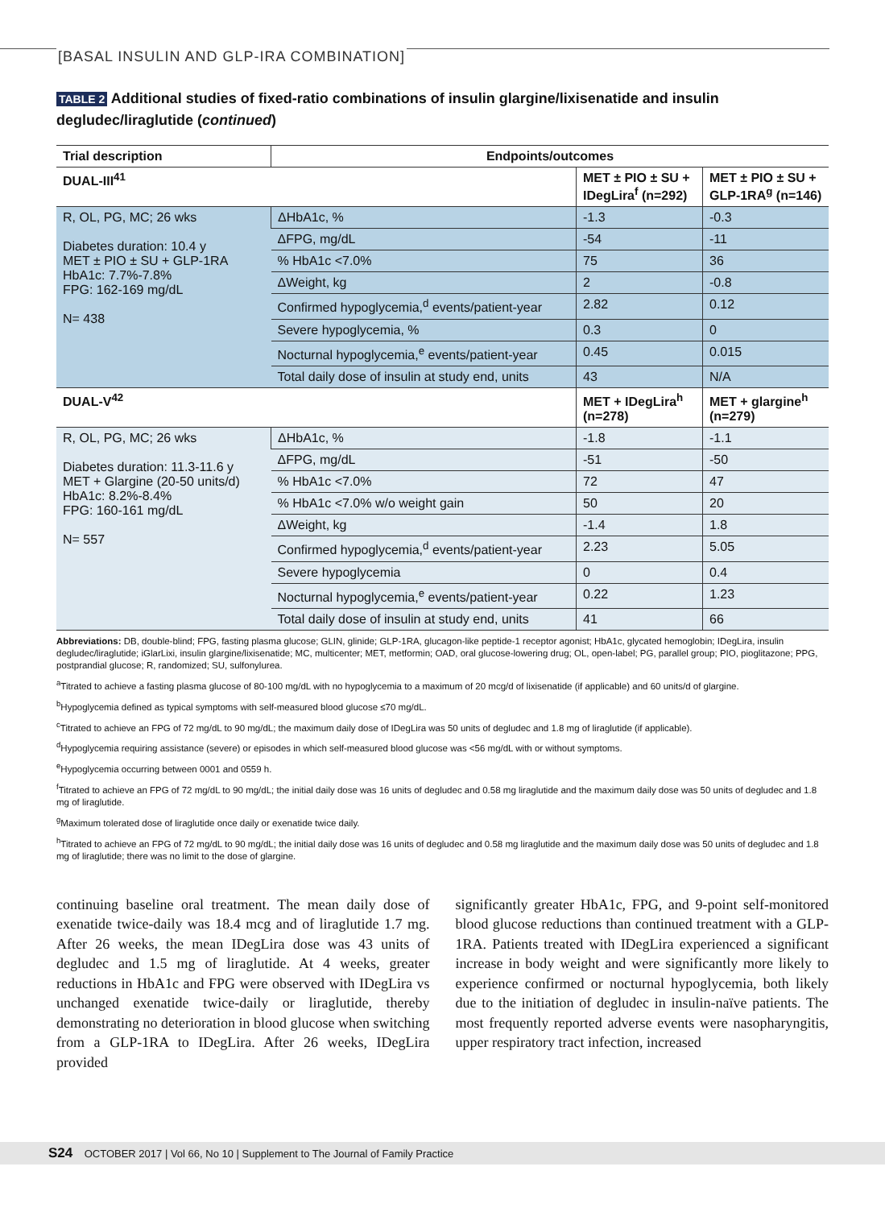[BASAL INSULIN AND GLP-IRA COMBINATION]
TABLE 2 Additional studies of fixed-ratio combinations of insulin glargine/lixisenatide and insulin degludec/liraglutide (continued)
| Trial description | Endpoints/outcomes | | |
| --- | --- | --- | --- |
| DUAL-III<sup>41</sup> | | MET ± PIO ± SU + IDegLira<sup>f</sup> (n=292) | MET ± PIO ± SU + GLP-1RA<sup>g</sup> (n=146) |
| R, OL, PG, MC; 26 wks Diabetes duration: 10.4 y MET ± PIO ± SU + GLP-1RA HbA1c: 7.7%-7.8% FPG: 162-169 mg/dL N= 438 | ΔHbA1c, % | -1.3 | -0.3 |
| | ΔFPG, mg/dL | -54 | -11 |
| | % HbA1c <7.0% | 75 | 36 |
| | ΔWeight, kg | 2 | -0.8 |
| | Confirmed hypoglycemia,<sup>d</sup> events/patient-year | 2.82 | 0.12 |
| | Severe hypoglycemia, % | 0.3 | 0 |
| | Nocturnal hypoglycemia,<sup>e</sup> events/patient-year | 0.45 | 0.015 |
| | Total daily dose of insulin at study end, units | 43 | N/A |
| DUAL-V<sup>42</sup> | | MET + IDegLira<sup>h</sup> (n=278) | MET + glargine<sup>h</sup> (n=279) |
| R, OL, PG, MC; 26 wks Diabetes duration: 11.3-11.6 y MET + Glargine (20-50 units/d) HbA1c: 8.2%-8.4% FPG: 160-161 mg/dL N= 557 | ΔHbA1c, % | -1.8 | -1.1 |
| | ΔFPG, mg/dL | -51 | -50 |
| | % HbA1c <7.0% | 72 | 47 |
| | % HbA1c <7.0% w/o weight gain | 50 | 20 |
| | ΔWeight, kg | -1.4 | 1.8 |
| | Confirmed hypoglycemia,<sup>d</sup> events/patient-year | 2.23 | 5.05 |
| | Severe hypoglycemia | 0 | 0.4 |
| | Nocturnal hypoglycemia,<sup>e</sup> events/patient-year | 0.22 | 1.23 |
| | Total daily dose of insulin at study end, units | 41 | 66 |
Abbreviations: DB, double-blind; FPG, fasting plasma glucose; GLIN, glinide; GLP-1RA, glucagon-like peptide-1 receptor agonist; HbA1c, glycated hemoglobin; IDegLira, insulin degludec/liraglutide; iGlarLixi, insulin glargine/lixisenatide; MC, multicenter; MET, metformin; OAD, oral glucose-lowering drug; OL, open-label; PG, parallel group; PIO, pioglitazone; PPG, postprandial glucose; R, randomized; SU, sulfonylurea.
<sup>a</sup> Titrated to achieve a fasting plasma glucose of 80-100 mg/dL with no hypoglycemia to a maximum of 20 mcg/d of lixisenatide (if applicable) and 60 units/d of glargine.
<sup>b</sup> Hypoglycemia defined as typical symptoms with self-measured blood glucose ≤70 mg/dL.
<sup>c</sup> Titrated to achieve an FPG of 72 mg/dL to 90 mg/dL; the maximum daily dose of IDegLira was 50 units of degludec and 1.8 mg of liraglutide (if applicable).
<sup>d</sup> Hypoglycemia requiring assistance (severe) or episodes in which self-measured blood glucose was <56 mg/dL with or without symptoms.
<sup>e</sup> Hypoglycemia occurring between 0001 and 0559 h.
<sup>f</sup> Titrated to achieve an FPG of 72 mg/dL to 90 mg/dL; the initial daily dose was 16 units of degludec and 0.58 mg liraglutide and the maximum daily dose was 50 units of degludec and 1.8 mg of liraglutide.
<sup>g</sup> Maximum tolerated dose of liraglutide once daily or exenatide twice daily.
<sup>h</sup> Titrated to achieve an FPG of 72 mg/dL to 90 mg/dL; the initial daily dose was 16 units of degludec and 0.58 mg liraglutide and the maximum daily dose was 50 units of degludec and 1.8 mg of liraglutide; there was no limit to the dose of glargine.
continuing baseline oral treatment. The mean daily dose of exenatide twice-daily was 18.4 mcg and of liraglutide 1.7 mg. After 26 weeks, the mean IDegLira dose was 43 units of degludec and 1.5 mg of liraglutide. At 4 weeks, greater reductions in HbA1c and FPG were observed with IDegLira vs unchanged exenatide twice-daily or liraglutide, thereby demonstrating no deterioration in blood glucose when switching from a GLP-1RA to IDegLira. After 26 weeks, IDegLira provided
significantly greater HbA1c, FPG, and 9-point self-monitored blood glucose reductions than continued treatment with a GLP-1RA. Patients treated with IDegLira experienced a significant increase in body weight and were significantly more likely to experience confirmed or nocturnal hypoglycemia, both likely due to the initiation of degludec in insulin-naïve patients. The most frequently reported adverse events were nasopharyngitis, upper respiratory tract infection, increased
S24 OCTOBER 2017 | Vol 66, No 10 | Supplement to The Journal of Family Practice